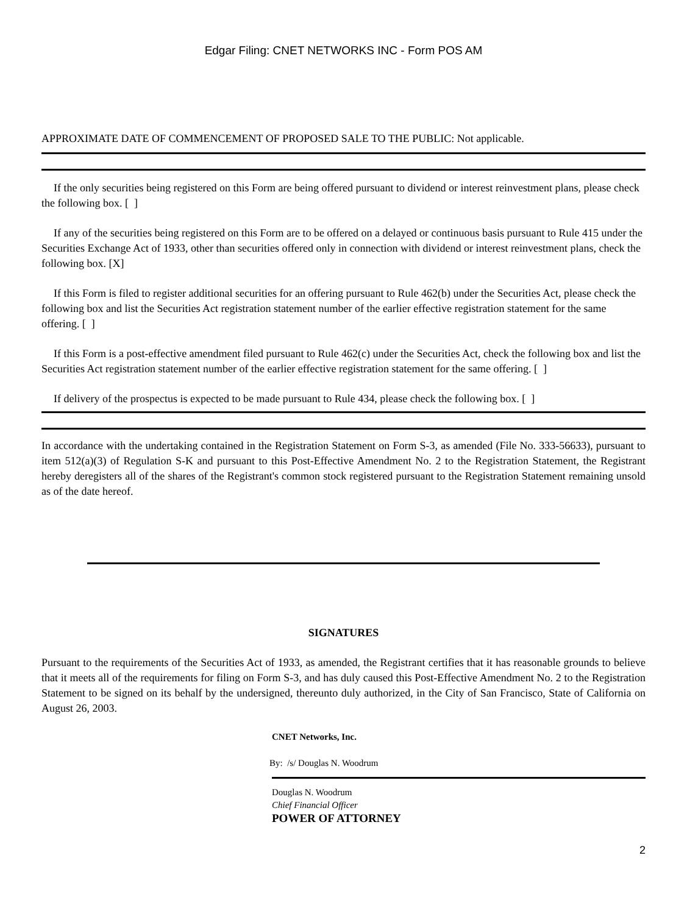Edgar Filing: CNET NETWORKS INC - Form POS AM
APPROXIMATE DATE OF COMMENCEMENT OF PROPOSED SALE TO THE PUBLIC: Not applicable.
If the only securities being registered on this Form are being offered pursuant to dividend or interest reinvestment plans, please check the following box. [ ]
If any of the securities being registered on this Form are to be offered on a delayed or continuous basis pursuant to Rule 415 under the Securities Exchange Act of 1933, other than securities offered only in connection with dividend or interest reinvestment plans, check the following box. [X]
If this Form is filed to register additional securities for an offering pursuant to Rule 462(b) under the Securities Act, please check the following box and list the Securities Act registration statement number of the earlier effective registration statement for the same offering. [ ]
If this Form is a post-effective amendment filed pursuant to Rule 462(c) under the Securities Act, check the following box and list the Securities Act registration statement number of the earlier effective registration statement for the same offering. [ ]
If delivery of the prospectus is expected to be made pursuant to Rule 434, please check the following box. [ ]
In accordance with the undertaking contained in the Registration Statement on Form S-3, as amended (File No. 333-56633), pursuant to item 512(a)(3) of Regulation S-K and pursuant to this Post-Effective Amendment No. 2 to the Registration Statement, the Registrant hereby deregisters all of the shares of the Registrant's common stock registered pursuant to the Registration Statement remaining unsold as of the date hereof.
SIGNATURES
Pursuant to the requirements of the Securities Act of 1933, as amended, the Registrant certifies that it has reasonable grounds to believe that it meets all of the requirements for filing on Form S-3, and has duly caused this Post-Effective Amendment No. 2 to the Registration Statement to be signed on its behalf by the undersigned, thereunto duly authorized, in the City of San Francisco, State of California on August 26, 2003.
CNET Networks, Inc.
By: /s/ Douglas N. Woodrum
Douglas N. Woodrum
Chief Financial Officer
POWER OF ATTORNEY
2